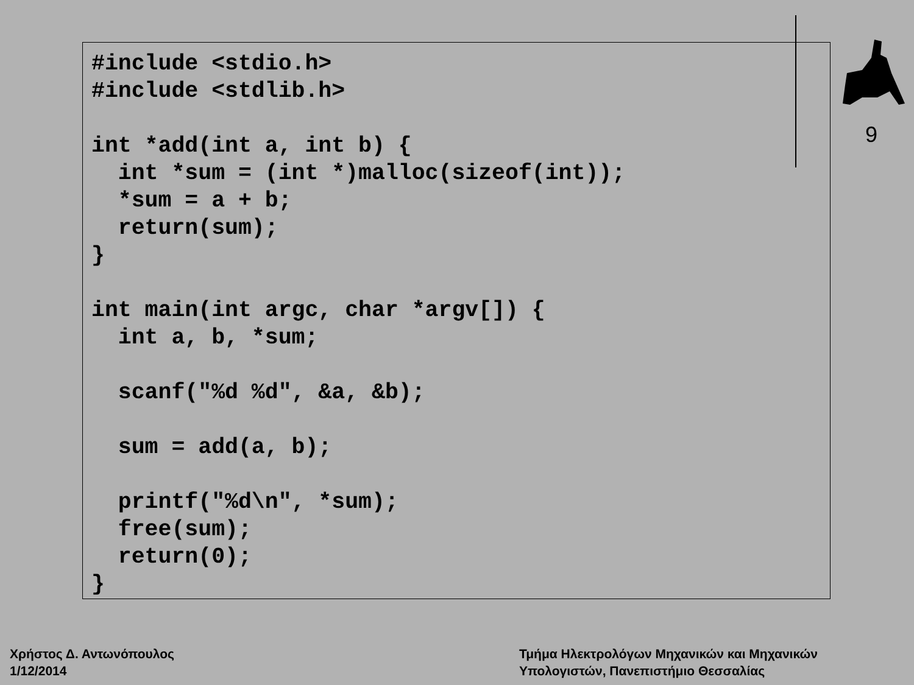9
#include <stdio.h>
#include <stdlib.h>

int *add(int a, int b) {
  int *sum = (int *)malloc(sizeof(int));
  *sum = a + b;
  return(sum);
}

int main(int argc, char *argv[]) {
  int a, b, *sum;

  scanf("%d %d", &a, &b);

  sum = add(a, b);

  printf("%d\n", *sum);
  free(sum);
  return(0);
}
Χρήστος Δ. Αντωνόπουλος
1/12/2014
Τμήμα Ηλεκτρολόγων Μηχανικών και Μηχανικών
Υπολογιστών, Πανεπιστήμιο Θεσσαλίας